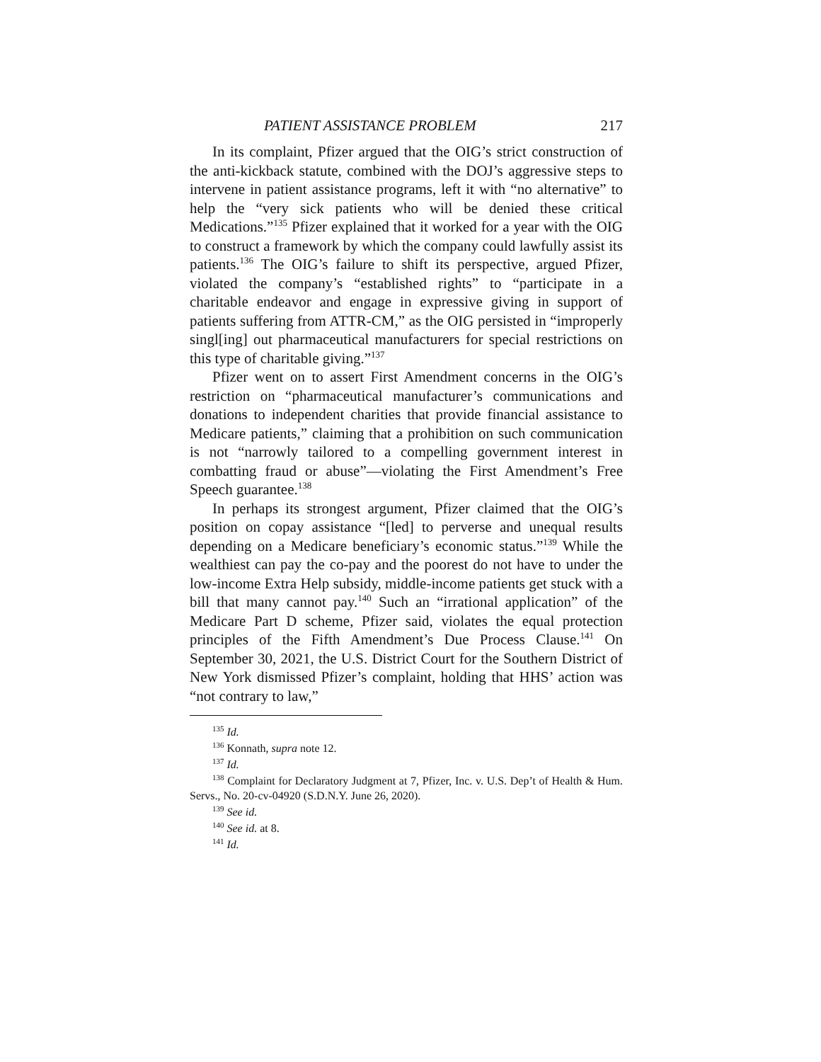PATIENT ASSISTANCE PROBLEM 217
In its complaint, Pfizer argued that the OIG’s strict construction of the anti-kickback statute, combined with the DOJ’s aggressive steps to intervene in patient assistance programs, left it with “no alternative” to help the “very sick patients who will be denied these critical Medications.”<sup>135</sup> Pfizer explained that it worked for a year with the OIG to construct a framework by which the company could lawfully assist its patients.<sup>136</sup> The OIG’s failure to shift its perspective, argued Pfizer, violated the company’s “established rights” to “participate in a charitable endeavor and engage in expressive giving in support of patients suffering from ATTR-CM,” as the OIG persisted in “improperly singl[ing] out pharmaceutical manufacturers for special restrictions on this type of charitable giving.”<sup>137</sup>
Pfizer went on to assert First Amendment concerns in the OIG’s restriction on “pharmaceutical manufacturer’s communications and donations to independent charities that provide financial assistance to Medicare patients,” claiming that a prohibition on such communication is not “narrowly tailored to a compelling government interest in combatting fraud or abuse”—violating the First Amendment’s Free Speech guarantee.<sup>138</sup>
In perhaps its strongest argument, Pfizer claimed that the OIG’s position on copay assistance “[led] to perverse and unequal results depending on a Medicare beneficiary’s economic status.”<sup>139</sup> While the wealthiest can pay the co-pay and the poorest do not have to under the low-income Extra Help subsidy, middle-income patients get stuck with a bill that many cannot pay.<sup>140</sup> Such an “irrational application” of the Medicare Part D scheme, Pfizer said, violates the equal protection principles of the Fifth Amendment’s Due Process Clause.<sup>141</sup> On September 30, 2021, the U.S. District Court for the Southern District of New York dismissed Pfizer’s complaint, holding that HHS’ action was “not contrary to law,”
<sup>135</sup> Id.
<sup>136</sup> Konnath, supra note 12.
<sup>137</sup> Id.
<sup>138</sup> Complaint for Declaratory Judgment at 7, Pfizer, Inc. v. U.S. Dep’t of Health & Hum. Servs., No. 20-cv-04920 (S.D.N.Y. June 26, 2020).
<sup>139</sup> See id.
<sup>140</sup> See id. at 8.
<sup>141</sup> Id.